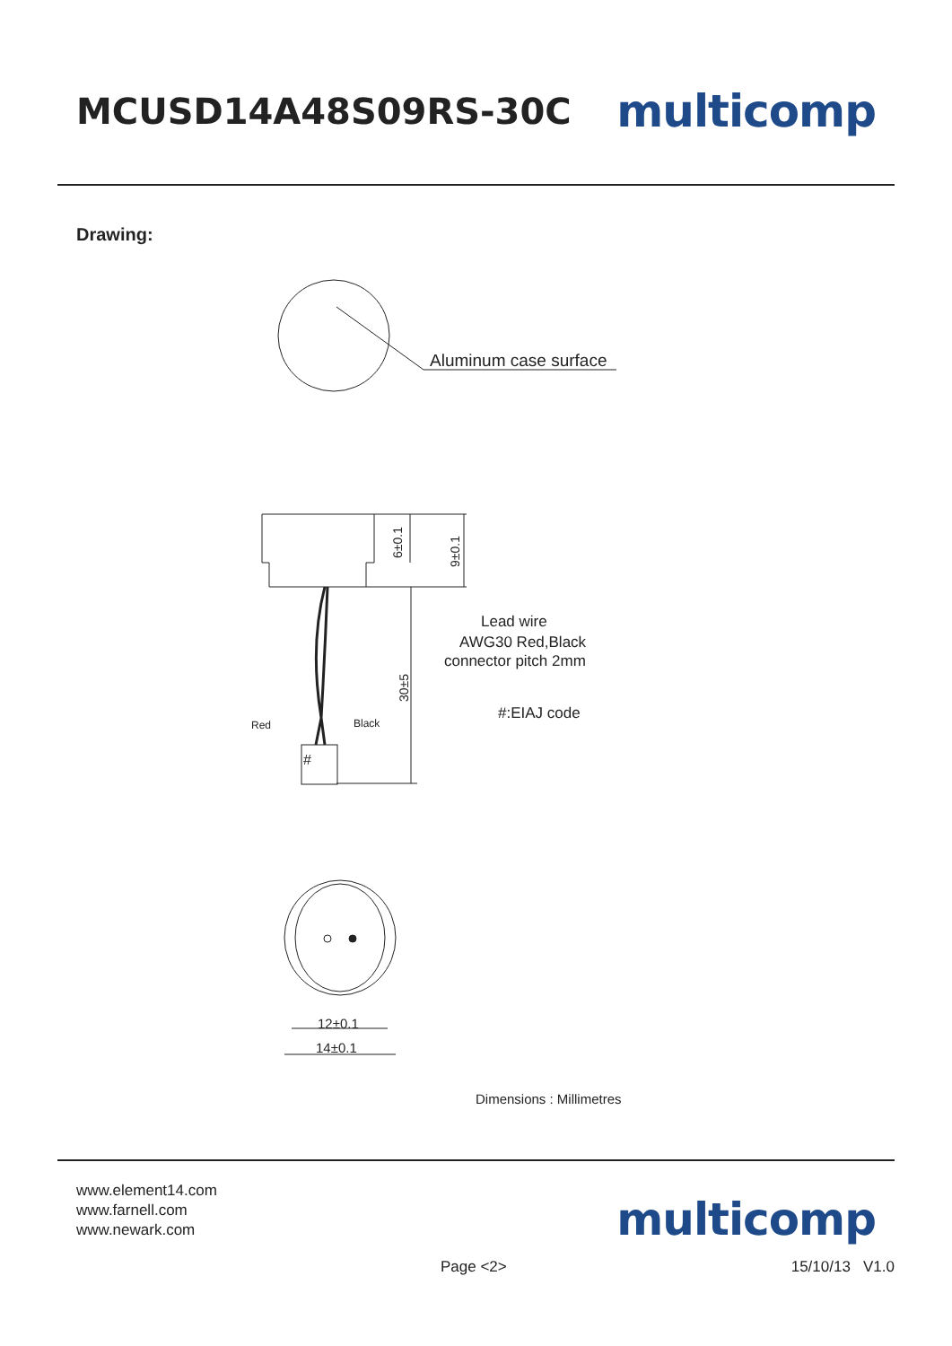MCUSD14A48S09RS-30C
multicomp
Drawing:
Aluminum case surface
Red
Black
#
Lead wire
AWG30 Red,Black
connector pitch 2mm
#:EIAJ code
6±0.1
9±0.1
30±5
12±0.1
14±0.1
Dimensions : Millimetres
www.element14.com
www.farnell.com
www.newark.com
multicomp
Page <2> 15/10/13 V1.0